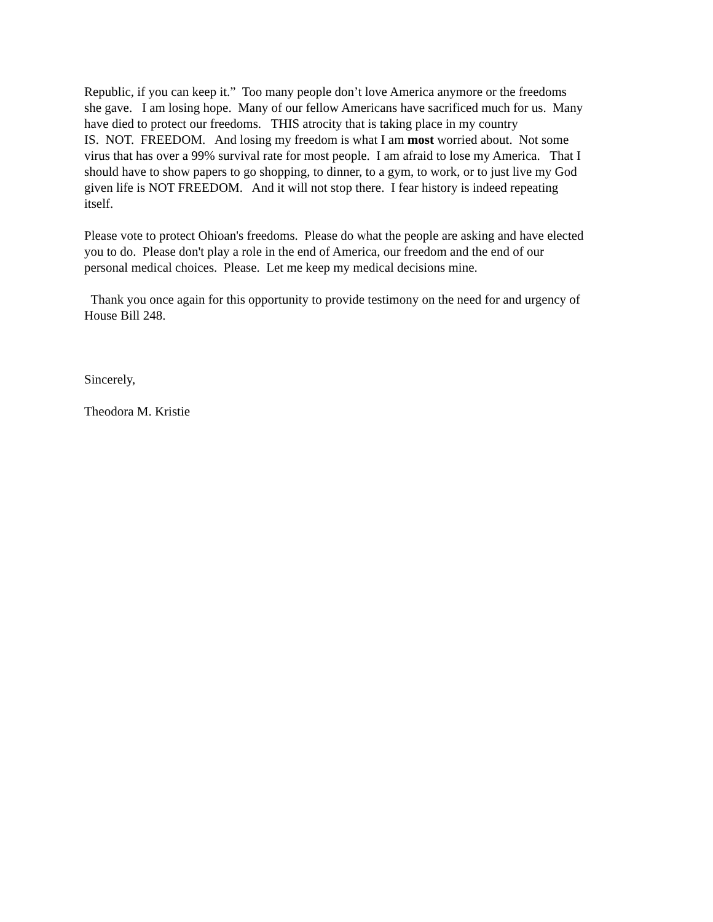Republic, if you can keep it.” Too many people don’t love America anymore or the freedoms
she gave. I am losing hope. Many of our fellow Americans have sacrificed much for us. Many
have died to protect our freedoms. THIS atrocity that is taking place in my country
IS. NOT. FREEDOM. And losing my freedom is what I am most worried about. Not some
virus that has over a 99% survival rate for most people. I am afraid to lose my America. That I
should have to show papers to go shopping, to dinner, to a gym, to work, or to just live my God
given life is NOT FREEDOM. And it will not stop there. I fear history is indeed repeating
itself.
Please vote to protect Ohioan's freedoms. Please do what the people are asking and have elected
you to do. Please don't play a role in the end of America, our freedom and the end of our
personal medical choices. Please. Let me keep my medical decisions mine.
Thank you once again for this opportunity to provide testimony on the need for and urgency of
House Bill 248.
Sincerely,
Theodora M. Kristie